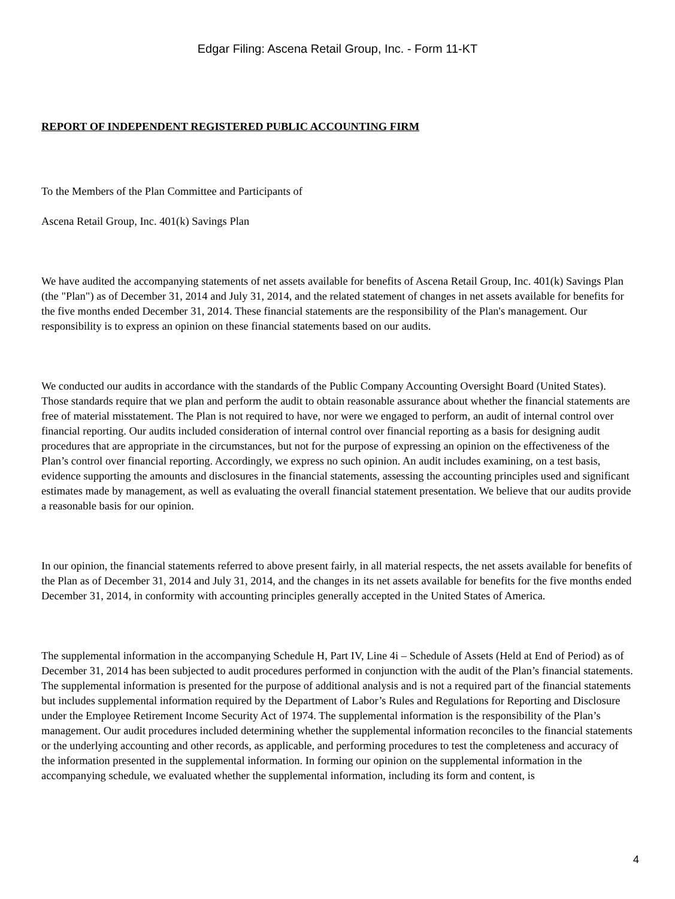Edgar Filing: Ascena Retail Group, Inc. - Form 11-KT
REPORT OF INDEPENDENT REGISTERED PUBLIC ACCOUNTING FIRM
To the Members of the Plan Committee and Participants of
Ascena Retail Group, Inc. 401(k) Savings Plan
We have audited the accompanying statements of net assets available for benefits of Ascena Retail Group, Inc. 401(k) Savings Plan (the "Plan") as of December 31, 2014 and July 31, 2014, and the related statement of changes in net assets available for benefits for the five months ended December 31, 2014. These financial statements are the responsibility of the Plan's management. Our responsibility is to express an opinion on these financial statements based on our audits.
We conducted our audits in accordance with the standards of the Public Company Accounting Oversight Board (United States). Those standards require that we plan and perform the audit to obtain reasonable assurance about whether the financial statements are free of material misstatement. The Plan is not required to have, nor were we engaged to perform, an audit of internal control over financial reporting. Our audits included consideration of internal control over financial reporting as a basis for designing audit procedures that are appropriate in the circumstances, but not for the purpose of expressing an opinion on the effectiveness of the Plan’s control over financial reporting. Accordingly, we express no such opinion. An audit includes examining, on a test basis, evidence supporting the amounts and disclosures in the financial statements, assessing the accounting principles used and significant estimates made by management, as well as evaluating the overall financial statement presentation. We believe that our audits provide a reasonable basis for our opinion.
In our opinion, the financial statements referred to above present fairly, in all material respects, the net assets available for benefits of the Plan as of December 31, 2014 and July 31, 2014, and the changes in its net assets available for benefits for the five months ended December 31, 2014, in conformity with accounting principles generally accepted in the United States of America.
The supplemental information in the accompanying Schedule H, Part IV, Line 4i – Schedule of Assets (Held at End of Period) as of December 31, 2014 has been subjected to audit procedures performed in conjunction with the audit of the Plan’s financial statements. The supplemental information is presented for the purpose of additional analysis and is not a required part of the financial statements but includes supplemental information required by the Department of Labor’s Rules and Regulations for Reporting and Disclosure under the Employee Retirement Income Security Act of 1974. The supplemental information is the responsibility of the Plan’s management. Our audit procedures included determining whether the supplemental information reconciles to the financial statements or the underlying accounting and other records, as applicable, and performing procedures to test the completeness and accuracy of the information presented in the supplemental information. In forming our opinion on the supplemental information in the accompanying schedule, we evaluated whether the supplemental information, including its form and content, is
4